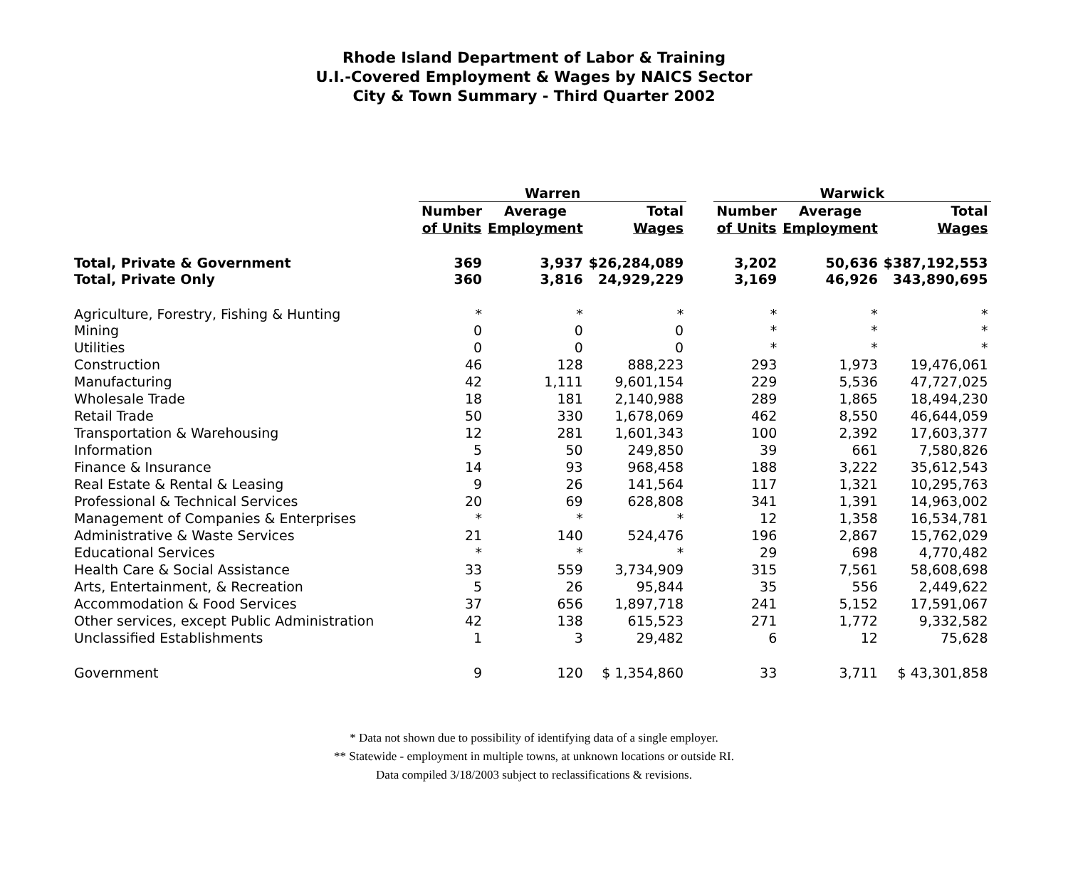Rhode Island Department of Labor & Training
U.I.-Covered Employment & Wages by NAICS Sector
City & Town Summary - Third Quarter 2002
| | Warren | | | | Warwick | | |
| --- | --- | --- | --- | --- | --- | --- | --- |
| | Number | Average | Total | | Number | Average | Total |
| | of Units | Employment | Wages | | of Units | Employment | Wages |
| Total, Private & Government | 369 | 3,937 | $26,284,089 | | 3,202 | 50,636 | $387,192,553 |
| Total, Private Only | 360 | 3,816 | 24,929,229 | | 3,169 | 46,926 | 343,890,695 |
| Agriculture, Forestry, Fishing & Hunting | * | * | * | | * | * | * |
| Mining | 0 | 0 | 0 | | * | * | * |
| Utilities | 0 | 0 | 0 | | * | * | * |
| Construction | 46 | 128 | 888,223 | | 293 | 1,973 | 19,476,061 |
| Manufacturing | 42 | 1,111 | 9,601,154 | | 229 | 5,536 | 47,727,025 |
| Wholesale Trade | 18 | 181 | 2,140,988 | | 289 | 1,865 | 18,494,230 |
| Retail Trade | 50 | 330 | 1,678,069 | | 462 | 8,550 | 46,644,059 |
| Transportation & Warehousing | 12 | 281 | 1,601,343 | | 100 | 2,392 | 17,603,377 |
| Information | 5 | 50 | 249,850 | | 39 | 661 | 7,580,826 |
| Finance & Insurance | 14 | 93 | 968,458 | | 188 | 3,222 | 35,612,543 |
| Real Estate & Rental & Leasing | 9 | 26 | 141,564 | | 117 | 1,321 | 10,295,763 |
| Professional & Technical Services | 20 | 69 | 628,808 | | 341 | 1,391 | 14,963,002 |
| Management of Companies & Enterprises | * | * | * | | 12 | 1,358 | 16,534,781 |
| Administrative & Waste Services | 21 | 140 | 524,476 | | 196 | 2,867 | 15,762,029 |
| Educational Services | * | * | * | | 29 | 698 | 4,770,482 |
| Health Care & Social Assistance | 33 | 559 | 3,734,909 | | 315 | 7,561 | 58,608,698 |
| Arts, Entertainment, & Recreation | 5 | 26 | 95,844 | | 35 | 556 | 2,449,622 |
| Accommodation & Food Services | 37 | 656 | 1,897,718 | | 241 | 5,152 | 17,591,067 |
| Other services, except Public Administration | 42 | 138 | 615,523 | | 271 | 1,772 | 9,332,582 |
| Unclassified Establishments | 1 | 3 | 29,482 | | 6 | 12 | 75,628 |
| Government | 9 | 120 | $ 1,354,860 | | 33 | 3,711 | $ 43,301,858 |
* Data not shown due to possibility of identifying data of a single employer.
** Statewide - employment in multiple towns, at unknown locations or outside RI.
Data compiled 3/18/2003 subject to reclassifications & revisions.